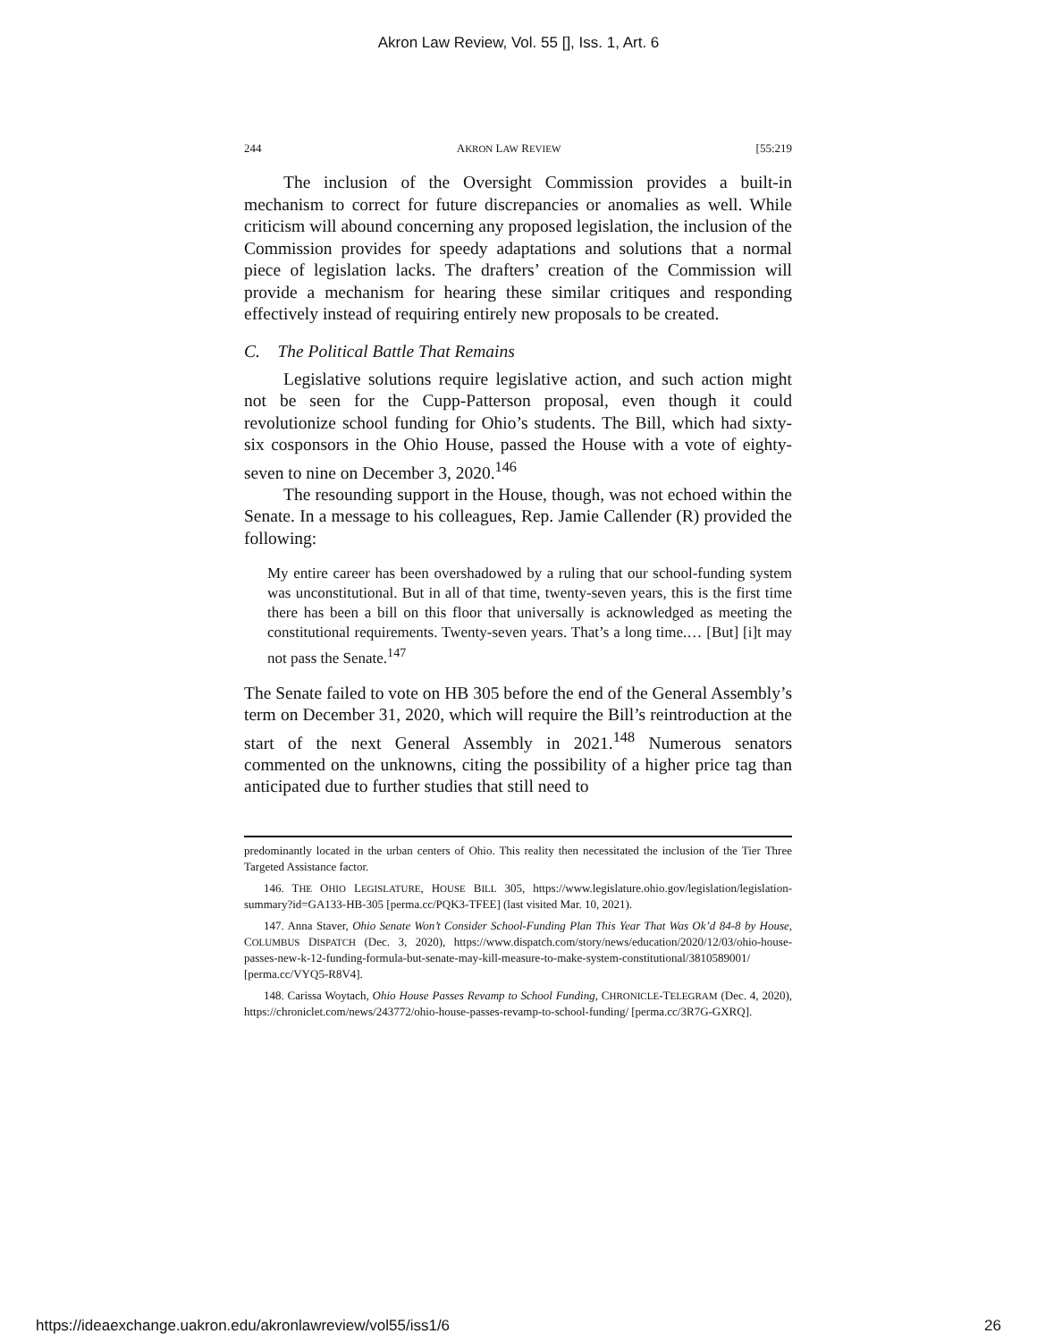Akron Law Review, Vol. 55 [], Iss. 1, Art. 6
244 AKRON LAW REVIEW [55:219
The inclusion of the Oversight Commission provides a built-in mechanism to correct for future discrepancies or anomalies as well. While criticism will abound concerning any proposed legislation, the inclusion of the Commission provides for speedy adaptations and solutions that a normal piece of legislation lacks. The drafters’ creation of the Commission will provide a mechanism for hearing these similar critiques and responding effectively instead of requiring entirely new proposals to be created.
C. The Political Battle That Remains
Legislative solutions require legislative action, and such action might not be seen for the Cupp-Patterson proposal, even though it could revolutionize school funding for Ohio’s students. The Bill, which had sixty-six cosponsors in the Ohio House, passed the House with a vote of eighty-seven to nine on December 3, 2020.<sup>146</sup>
The resounding support in the House, though, was not echoed within the Senate. In a message to his colleagues, Rep. Jamie Callender (R) provided the following:
My entire career has been overshadowed by a ruling that our school-funding system was unconstitutional. But in all of that time, twenty-seven years, this is the first time there has been a bill on this floor that universally is acknowledged as meeting the constitutional requirements. Twenty-seven years. That’s a long time.… [But] [i]t may not pass the Senate.<sup>147</sup>
The Senate failed to vote on HB 305 before the end of the General Assembly’s term on December 31, 2020, which will require the Bill’s reintroduction at the start of the next General Assembly in 2021.<sup>148</sup> Numerous senators commented on the unknowns, citing the possibility of a higher price tag than anticipated due to further studies that still need to
predominantly located in the urban centers of Ohio. This reality then necessitated the inclusion of the Tier Three Targeted Assistance factor.
146. THE OHIO LEGISLATURE, HOUSE BILL 305, https://www.legislature.ohio.gov/legislation/legislation-summary?id=GA133-HB-305 [perma.cc/PQK3-TFEE] (last visited Mar. 10, 2021).
147. Anna Staver, Ohio Senate Won’t Consider School-Funding Plan This Year That Was Ok’d 84-8 by House, COLUMBUS DISPATCH (Dec. 3, 2020), https://www.dispatch.com/story/news/education/2020/12/03/ohio-house-passes-new-k-12-funding-formula-but-senate-may-kill-measure-to-make-system-constitutional/3810589001/ [perma.cc/VYQ5-R8V4].
148. Carissa Woytach, Ohio House Passes Revamp to School Funding, CHRONICLE-TELEGRAM (Dec. 4, 2020), https://chroniclet.com/news/243772/ohio-house-passes-revamp-to-school-funding/ [perma.cc/3R7G-GXRQ].
https://ideaexchange.uakron.edu/akronlawreview/vol55/iss1/6 26